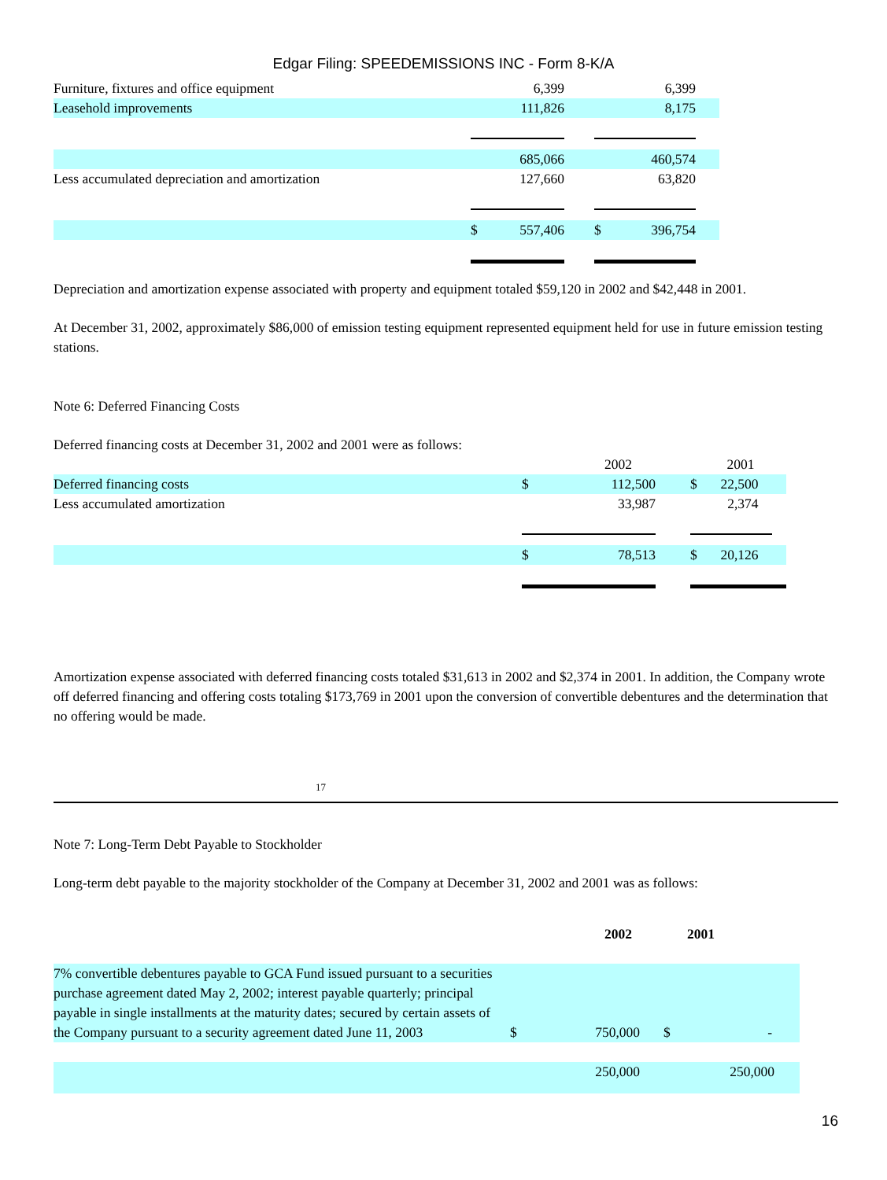Edgar Filing: SPEEDEMISSIONS INC - Form 8-K/A
| Furniture, fixtures and office equipment | | 6,399 | | | 6,399 | |
| Leasehold improvements | | 111,826 | | | 8,175 | |
| | | 685,066 | | | 460,574 | |
| Less accumulated depreciation and amortization | | 127,660 | | | 63,820 | |
| | $ | 557,406 | | $ | 396,754 | |
Depreciation and amortization expense associated with property and equipment totaled $59,120 in 2002 and $42,448 in 2001.
At December 31, 2002, approximately $86,000 of emission testing equipment represented equipment held for use in future emission testing stations.
Note 6: Deferred Financing Costs
Deferred financing costs at December 31, 2002 and 2001 were as follows:
| | | 2002 | | | 2001 |
| Deferred financing costs | $ | 112,500 | | $ | 22,500 |
| Less accumulated amortization | | 33,987 | | | 2,374 |
| | $ | 78,513 | | $ | 20,126 |
Amortization expense associated with deferred financing costs totaled $31,613 in 2002 and $2,374 in 2001. In addition, the Company wrote off deferred financing and offering costs totaling $173,769 in 2001 upon the conversion of convertible debentures and the determination that no offering would be made.
17
Note 7: Long-Term Debt Payable to Stockholder
Long-term debt payable to the majority stockholder of the Company at December 31, 2002 and 2001 was as follows:
| | | 2002 | | 2001 | |
| 7% convertible debentures payable to GCA Fund issued pursuant to a securities purchase agreement dated May 2, 2002; interest payable quarterly; principal payable in single installments at the maturity dates; secured by certain assets of the Company pursuant to a security agreement dated June 11, 2003 | $ | 750,000 | | $ | - |
| | | 250,000 | | | 250,000 |
16